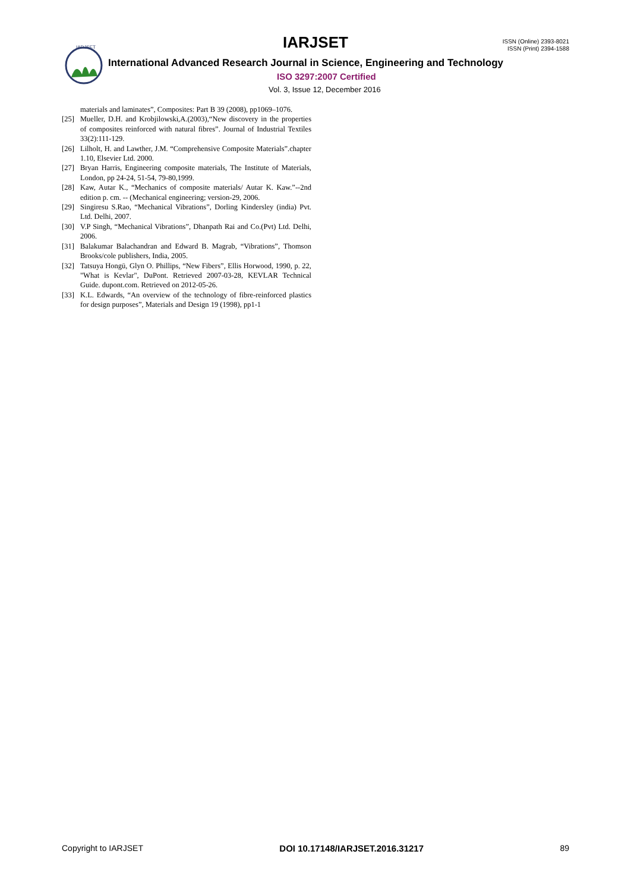IARJSET
IARJSET
ISSN (Online) 2393-8021
ISSN (Print) 2394-1588
International Advanced Research Journal in Science, Engineering and Technology
ISO 3297:2007 Certified
Vol. 3, Issue 12, December 2016
materials and laminates”, Composites: Part B 39 (2008), pp1069–1076.
[25] Mueller, D.H. and Krobjilowski,A.(2003),“New discovery in the properties of composites reinforced with natural fibres”. Journal of Industrial Textiles 33(2):111-129.
[26] Lilholt, H. and Lawther, J.M. “Comprehensive Composite Materials”.chapter 1.10, Elsevier Ltd. 2000.
[27] Bryan Harris, Engineering composite materials, The Institute of Materials, London, pp 24-24, 51-54, 79-80,1999.
[28] Kaw, Autar K., “Mechanics of composite materials/ Autar K. Kaw.”--2nd edition p. cm. -- (Mechanical engineering; version-29, 2006.
[29] Singiresu S.Rao, “Mechanical Vibrations”, Dorling Kindersley (india) Pvt. Ltd. Delhi, 2007.
[30] V.P Singh, “Mechanical Vibrations”, Dhanpath Rai and Co.(Pvt) Ltd. Delhi, 2006.
[31] Balakumar Balachandran and Edward B. Magrab, “Vibrations”, Thomson Brooks/cole publishers, India, 2005.
[32] Tatsuya Hongū, Glyn O. Phillips, “New Fibers”, Ellis Horwood, 1990, p. 22, "What is Kevlar", DuPont. Retrieved 2007-03-28, KEVLAR Technical Guide. dupont.com. Retrieved on 2012-05-26.
[33] K.L. Edwards, “An overview of the technology of fibre-reinforced plastics for design purposes”, Materials and Design 19 (1998), pp1-1
Copyright to IARJSET DOI 10.17148/IARJSET.2016.31217 89